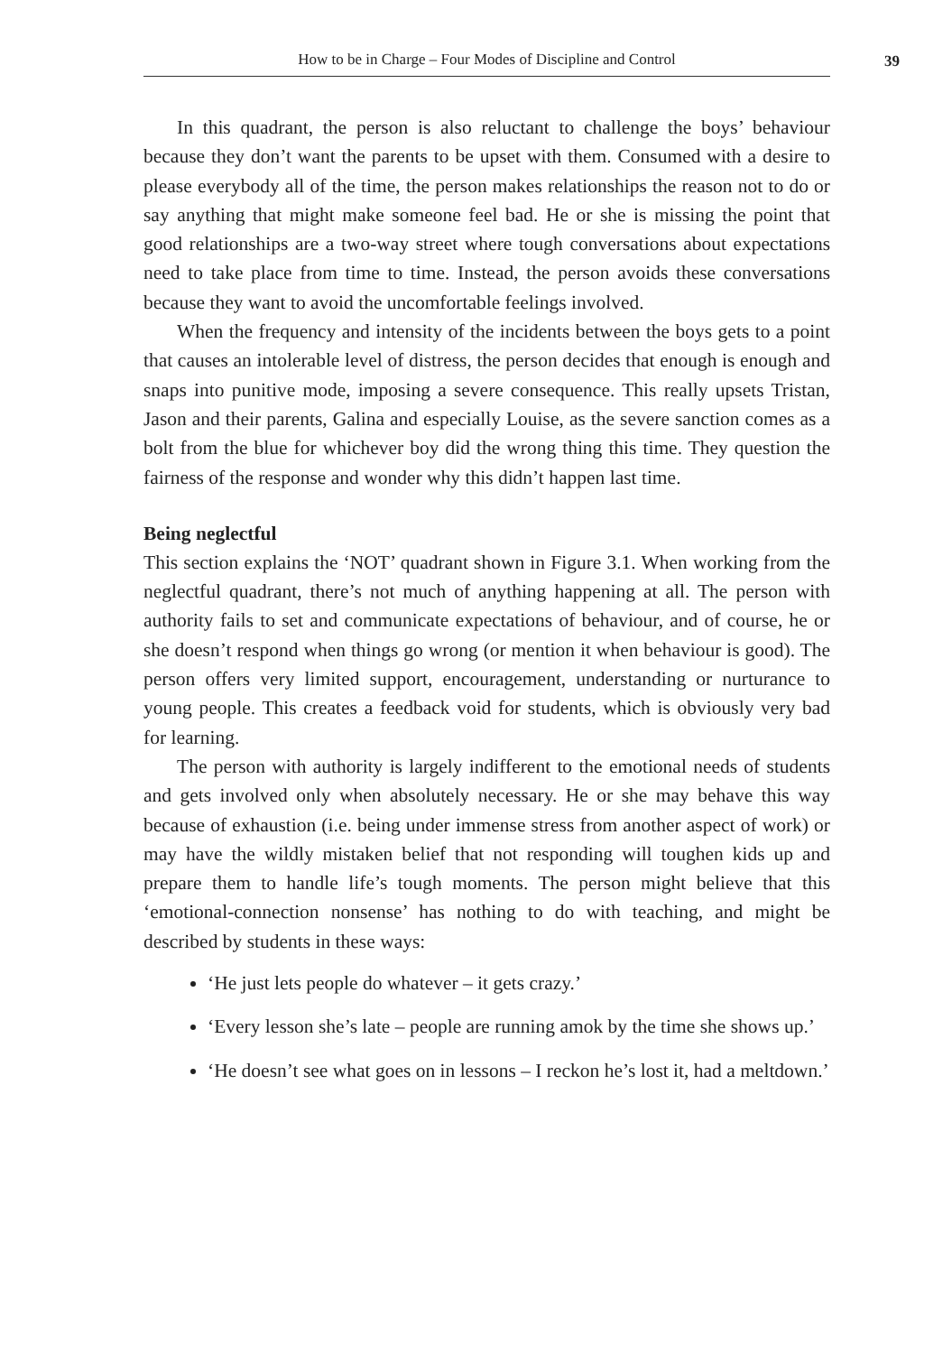How to be in Charge – Four Modes of Discipline and Control
39
In this quadrant, the person is also reluctant to challenge the boys’ behaviour because they don’t want the parents to be upset with them. Consumed with a desire to please everybody all of the time, the person makes relationships the reason not to do or say anything that might make someone feel bad. He or she is missing the point that good relationships are a two-way street where tough conversations about expectations need to take place from time to time. Instead, the person avoids these conversations because they want to avoid the uncomfortable feelings involved.
When the frequency and intensity of the incidents between the boys gets to a point that causes an intolerable level of distress, the person decides that enough is enough and snaps into punitive mode, imposing a severe consequence. This really upsets Tristan, Jason and their parents, Galina and especially Louise, as the severe sanction comes as a bolt from the blue for whichever boy did the wrong thing this time. They question the fairness of the response and wonder why this didn’t happen last time.
Being neglectful
This section explains the ‘NOT’ quadrant shown in Figure 3.1. When working from the neglectful quadrant, there’s not much of anything happening at all. The person with authority fails to set and communicate expectations of behaviour, and of course, he or she doesn’t respond when things go wrong (or mention it when behaviour is good). The person offers very limited support, encouragement, understanding or nurturance to young people. This creates a feedback void for students, which is obviously very bad for learning.
The person with authority is largely indifferent to the emotional needs of students and gets involved only when absolutely necessary. He or she may behave this way because of exhaustion (i.e. being under immense stress from another aspect of work) or may have the wildly mistaken belief that not responding will toughen kids up and prepare them to handle life’s tough moments. The person might believe that this ‘emotional-connection nonsense’ has nothing to do with teaching, and might be described by students in these ways:
‘He just lets people do whatever – it gets crazy.’
‘Every lesson she’s late – people are running amok by the time she shows up.’
‘He doesn’t see what goes on in lessons – I reckon he’s lost it, had a meltdown.’